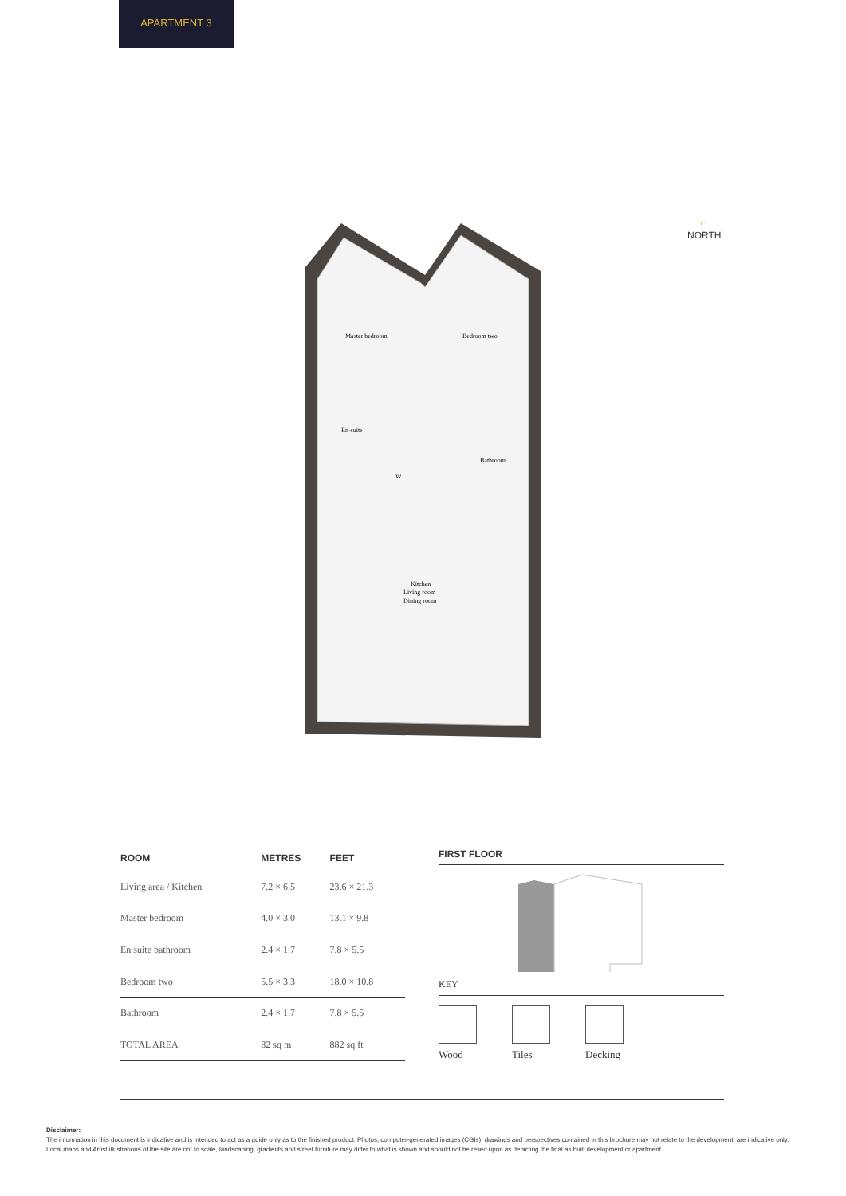APARTMENT 3
Master bedroom
Bedroom two
En-suite
Bathroom
W
Kitchen
Living room
Dining room
⌐
NORTH
| ROOM | METRES | FEET |
| --- | --- | --- |
| Living area / Kitchen | 7.2 × 6.5 | 23.6 × 21.3 |
| Master bedroom | 4.0 × 3.0 | 13.1 × 9.8 |
| En suite bathroom | 2.4 × 1.7 | 7.8 × 5.5 |
| Bedroom two | 5.5 × 3.3 | 18.0 × 10.8 |
| Bathroom | 2.4 × 1.7 | 7.8 × 5.5 |
| TOTAL AREA | 82 sq m | 882 sq ft |
FIRST FLOOR
KEY
Wood Tiles Decking
Disclaimer:
The information in this document is indicative and is intended to act as a guide only as to the finished product. Photos, computer-generated images (CGIs), drawings and perspectives contained in this brochure may not relate to the development, are indicative only. Local maps and Artist illustrations of the site are not to scale, landscaping, gradients and street furniture may differ to what is shown and should not be relied upon as depicting the final as built development or apartment.